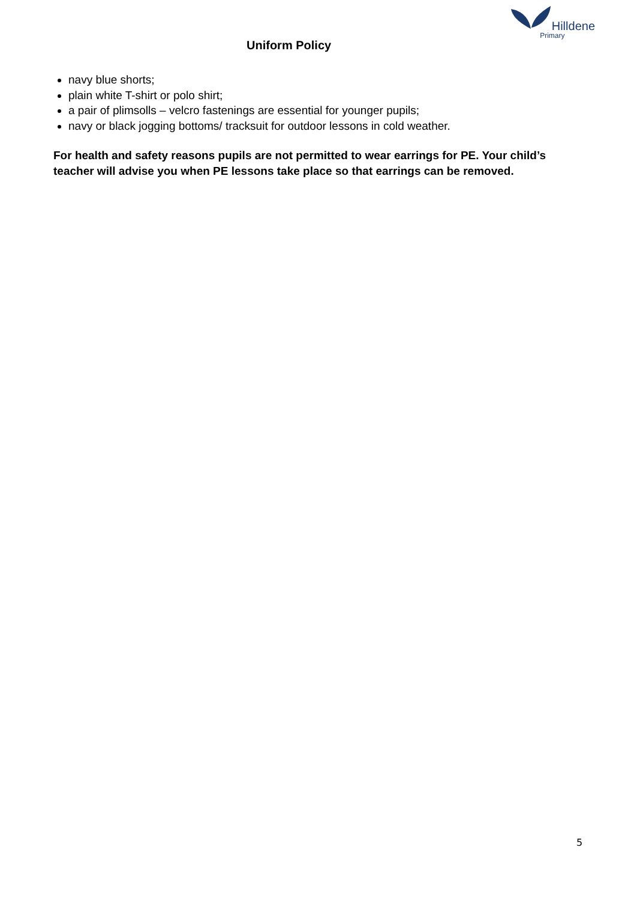Uniform Policy
Hilldene
Primary
navy blue shorts;
plain white T-shirt or polo shirt;
a pair of plimsolls – velcro fastenings are essential for younger pupils;
navy or black jogging bottoms/ tracksuit for outdoor lessons in cold weather.
For health and safety reasons pupils are not permitted to wear earrings for PE. Your child’s teacher will advise you when PE lessons take place so that earrings can be removed.
5